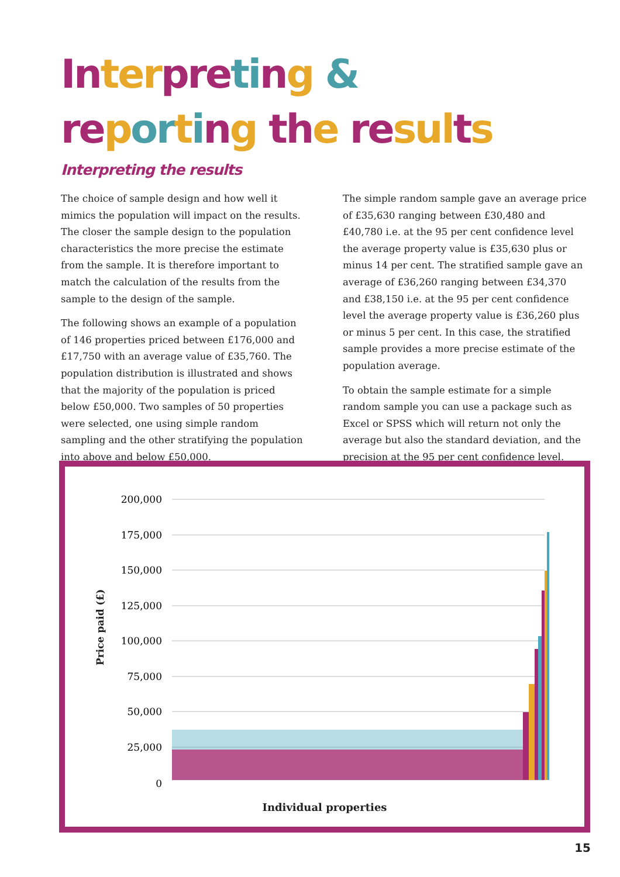In ter preting &
re porting th e re sul ts
Interpreting the results
The choice of sample design and how well it mimics the population will impact on the results. The closer the sample design to the population characteristics the more precise the estimate from the sample. It is therefore important to match the calculation of the results from the sample to the design of the sample.
The following shows an example of a population of 146 properties priced between £176,000 and £17,750 with an average value of £35,760. The population distribution is illustrated and shows that the majority of the population is priced below £50,000. Two samples of 50 properties were selected, one using simple random sampling and the other stratifying the population into above and below £50,000.
The simple random sample gave an average price of £35,630 ranging between £30,480 and £40,780 i.e. at the 95 per cent confidence level the average property value is £35,630 plus or minus 14 per cent. The stratified sample gave an average of £36,260 ranging between £34,370 and £38,150 i.e. at the 95 per cent confidence level the average property value is £36,260 plus or minus 5 per cent. In this case, the stratified sample provides a more precise estimate of the population average.
To obtain the sample estimate for a simple random sample you can use a package such as Excel or SPSS which will return not only the average but also the standard deviation, and the precision at the 95 per cent confidence level.
200,000
175,000
150,000
125,000
100,000
75,000
50,000
25,000
0
Price paid (£)
Individual properties
15